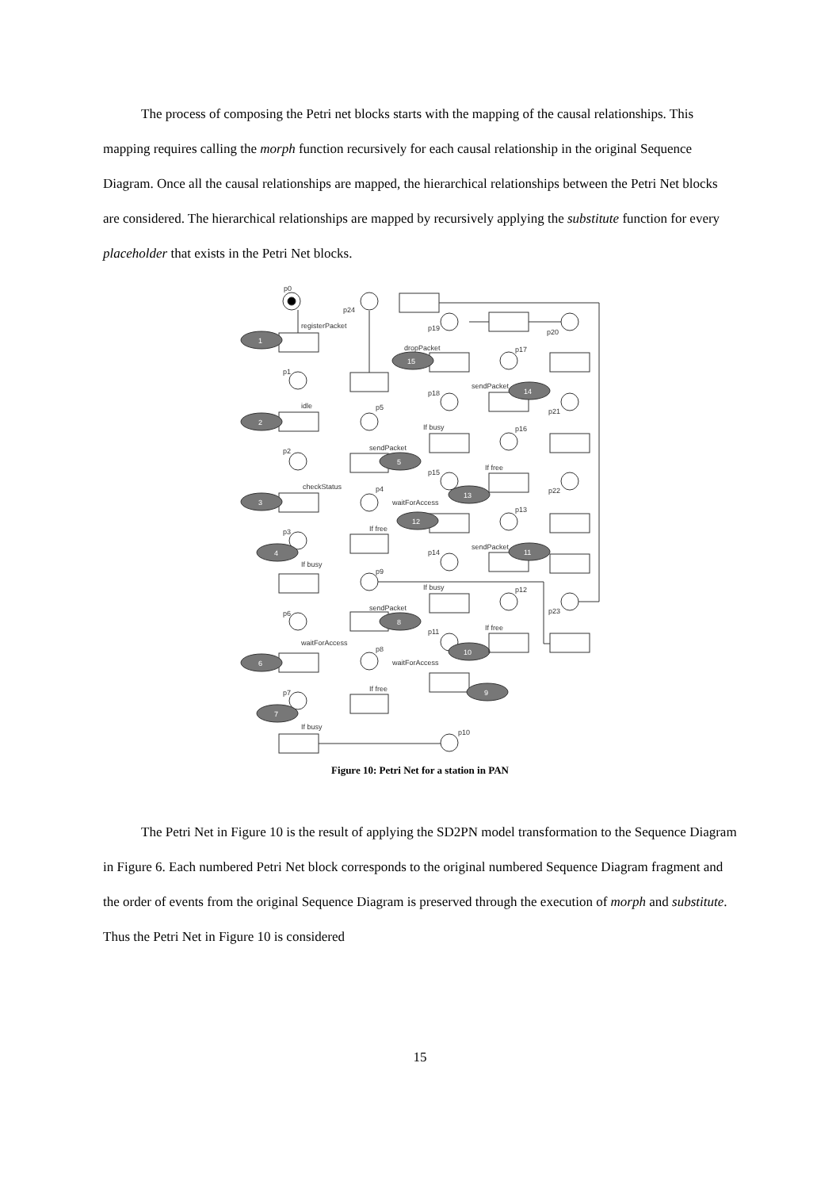The process of composing the Petri net blocks starts with the mapping of the causal relationships. This mapping requires calling the morph function recursively for each causal relationship in the original Sequence Diagram. Once all the causal relationships are mapped, the hierarchical relationships between the Petri Net blocks are considered. The hierarchical relationships are mapped by recursively applying the substitute function for every placeholder that exists in the Petri Net blocks.
p0
registerPacket
1
p1
idle
2
p2
checkStatus
3
p3
4
If busy
p6
waitForAccess
6
p7
7
If busy
p10
p24
p5
sendPacket
5
p4
If free
p9
sendPacket
8
p8
If free
p19
dropPacket
15
p18
If busy
p15
waitForAccess
13
12
p14
If busy
p11
10
waitForAccess
9
p17
sendPacket
14
p16
If free
p13
sendPacket
11
p12
If free
p20
p21
p22
p23
Figure 10: Petri Net for a station in PAN
The Petri Net in Figure 10 is the result of applying the SD2PN model transformation to the Sequence Diagram in Figure 6. Each numbered Petri Net block corresponds to the original numbered Sequence Diagram fragment and the order of events from the original Sequence Diagram is preserved through the execution of morph and substitute. Thus the Petri Net in Figure 10 is considered
15